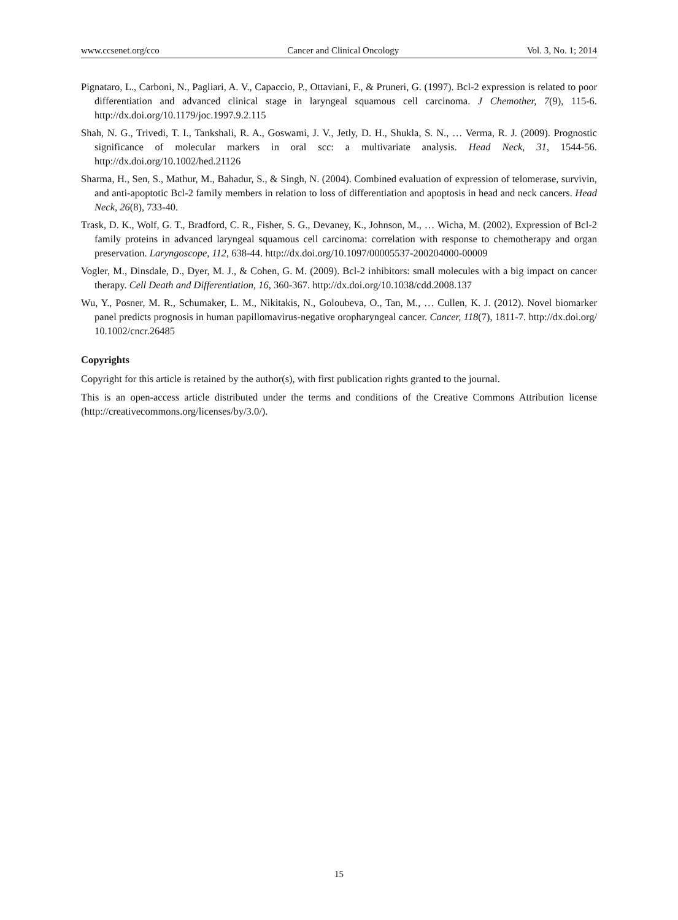www.ccsenet.org/cco Cancer and Clinical Oncology Vol. 3, No. 1; 2014
Pignataro, L., Carboni, N., Pagliari, A. V., Capaccio, P., Ottaviani, F., & Pruneri, G. (1997). Bcl-2 expression is related to poor differentiation and advanced clinical stage in laryngeal squamous cell carcinoma. J Chemother, 7(9), 115-6. http://dx.doi.org/10.1179/joc.1997.9.2.115
Shah, N. G., Trivedi, T. I., Tankshali, R. A., Goswami, J. V., Jetly, D. H., Shukla, S. N., … Verma, R. J. (2009). Prognostic significance of molecular markers in oral scc: a multivariate analysis. Head Neck, 31, 1544-56. http://dx.doi.org/10.1002/hed.21126
Sharma, H., Sen, S., Mathur, M., Bahadur, S., & Singh, N. (2004). Combined evaluation of expression of telomerase, survivin, and anti-apoptotic Bcl-2 family members in relation to loss of differentiation and apoptosis in head and neck cancers. Head Neck, 26(8), 733-40.
Trask, D. K., Wolf, G. T., Bradford, C. R., Fisher, S. G., Devaney, K., Johnson, M., … Wicha, M. (2002). Expression of Bcl-2 family proteins in advanced laryngeal squamous cell carcinoma: correlation with response to chemotherapy and organ preservation. Laryngoscope, 112, 638-44. http://dx.doi.org/10.1097/00005537-200204000-00009
Vogler, M., Dinsdale, D., Dyer, M. J., & Cohen, G. M. (2009). Bcl-2 inhibitors: small molecules with a big impact on cancer therapy. Cell Death and Differentiation, 16, 360-367. http://dx.doi.org/10.1038/cdd.2008.137
Wu, Y., Posner, M. R., Schumaker, L. M., Nikitakis, N., Goloubeva, O., Tan, M., … Cullen, K. J. (2012). Novel biomarker panel predicts prognosis in human papillomavirus-negative oropharyngeal cancer. Cancer, 118(7), 1811-7. http://dx.doi.org/ 10.1002/cncr.26485
Copyrights
Copyright for this article is retained by the author(s), with first publication rights granted to the journal.
This is an open-access article distributed under the terms and conditions of the Creative Commons Attribution license (http://creativecommons.org/licenses/by/3.0/).
15